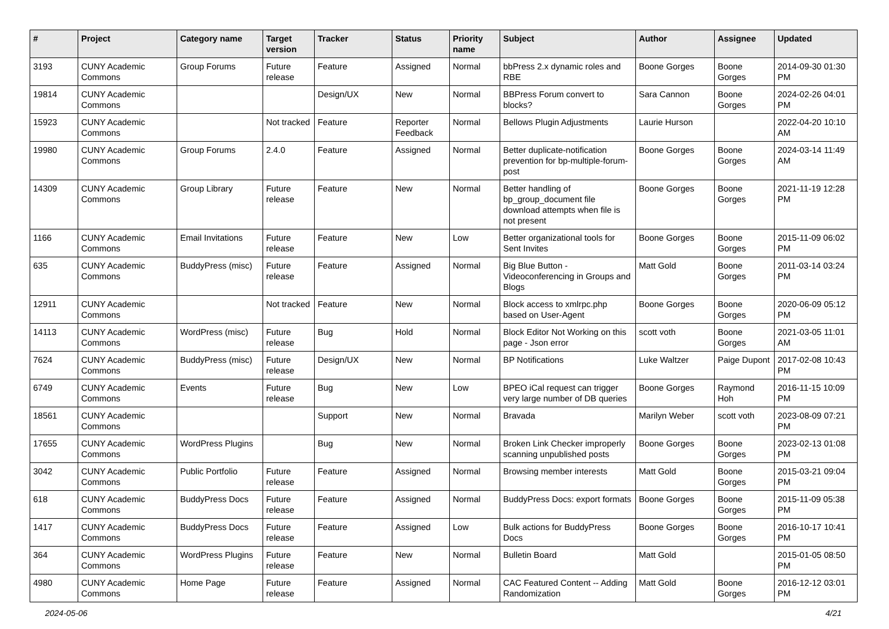| # | Project | Category name | Target version | Tracker | Status | Priority name | Subject | Author | Assignee | Updated |
| --- | --- | --- | --- | --- | --- | --- | --- | --- | --- | --- |
| 3193 | CUNY Academic Commons | Group Forums | Future release | Feature | Assigned | Normal | bbPress 2.x dynamic roles and RBE | Boone Gorges | Boone Gorges | 2014-09-30 01:30 PM |
| 19814 | CUNY Academic Commons | | | Design/UX | New | Normal | BBPress Forum convert to blocks? | Sara Cannon | Boone Gorges | 2024-02-26 04:01 PM |
| 15923 | CUNY Academic Commons | | Not tracked | Feature | Reporter Feedback | Normal | Bellows Plugin Adjustments | Laurie Hurson | | 2022-04-20 10:10 AM |
| 19980 | CUNY Academic Commons | Group Forums | 2.4.0 | Feature | Assigned | Normal | Better duplicate-notification prevention for bp-multiple-forum-post | Boone Gorges | Boone Gorges | 2024-03-14 11:49 AM |
| 14309 | CUNY Academic Commons | Group Library | Future release | Feature | New | Normal | Better handling of bp_group_document file download attempts when file is not present | Boone Gorges | Boone Gorges | 2021-11-19 12:28 PM |
| 1166 | CUNY Academic Commons | Email Invitations | Future release | Feature | New | Low | Better organizational tools for Sent Invites | Boone Gorges | Boone Gorges | 2015-11-09 06:02 PM |
| 635 | CUNY Academic Commons | BuddyPress (misc) | Future release | Feature | Assigned | Normal | Big Blue Button - Videoconferencing in Groups and Blogs | Matt Gold | Boone Gorges | 2011-03-14 03:24 PM |
| 12911 | CUNY Academic Commons | | Not tracked | Feature | New | Normal | Block access to xmlrpc.php based on User-Agent | Boone Gorges | Boone Gorges | 2020-06-09 05:12 PM |
| 14113 | CUNY Academic Commons | WordPress (misc) | Future release | Bug | Hold | Normal | Block Editor Not Working on this page - Json error | scott voth | Boone Gorges | 2021-03-05 11:01 AM |
| 7624 | CUNY Academic Commons | BuddyPress (misc) | Future release | Design/UX | New | Normal | BP Notifications | Luke Waltzer | Paige Dupont | 2017-02-08 10:43 PM |
| 6749 | CUNY Academic Commons | Events | Future release | Bug | New | Low | BPEO iCal request can trigger very large number of DB queries | Boone Gorges | Raymond Hoh | 2016-11-15 10:09 PM |
| 18561 | CUNY Academic Commons | | | Support | New | Normal | Bravada | Marilyn Weber | scott voth | 2023-08-09 07:21 PM |
| 17655 | CUNY Academic Commons | WordPress Plugins | | Bug | New | Normal | Broken Link Checker improperly scanning unpublished posts | Boone Gorges | Boone Gorges | 2023-02-13 01:08 PM |
| 3042 | CUNY Academic Commons | Public Portfolio | Future release | Feature | Assigned | Normal | Browsing member interests | Matt Gold | Boone Gorges | 2015-03-21 09:04 PM |
| 618 | CUNY Academic Commons | BuddyPress Docs | Future release | Feature | Assigned | Normal | BuddyPress Docs: export formats | Boone Gorges | Boone Gorges | 2015-11-09 05:38 PM |
| 1417 | CUNY Academic Commons | BuddyPress Docs | Future release | Feature | Assigned | Low | Bulk actions for BuddyPress Docs | Boone Gorges | Boone Gorges | 2016-10-17 10:41 PM |
| 364 | CUNY Academic Commons | WordPress Plugins | Future release | Feature | New | Normal | Bulletin Board | Matt Gold | | 2015-01-05 08:50 PM |
| 4980 | CUNY Academic Commons | Home Page | Future release | Feature | Assigned | Normal | CAC Featured Content -- Adding Randomization | Matt Gold | Boone Gorges | 2016-12-12 03:01 PM |
2024-05-06 4/21